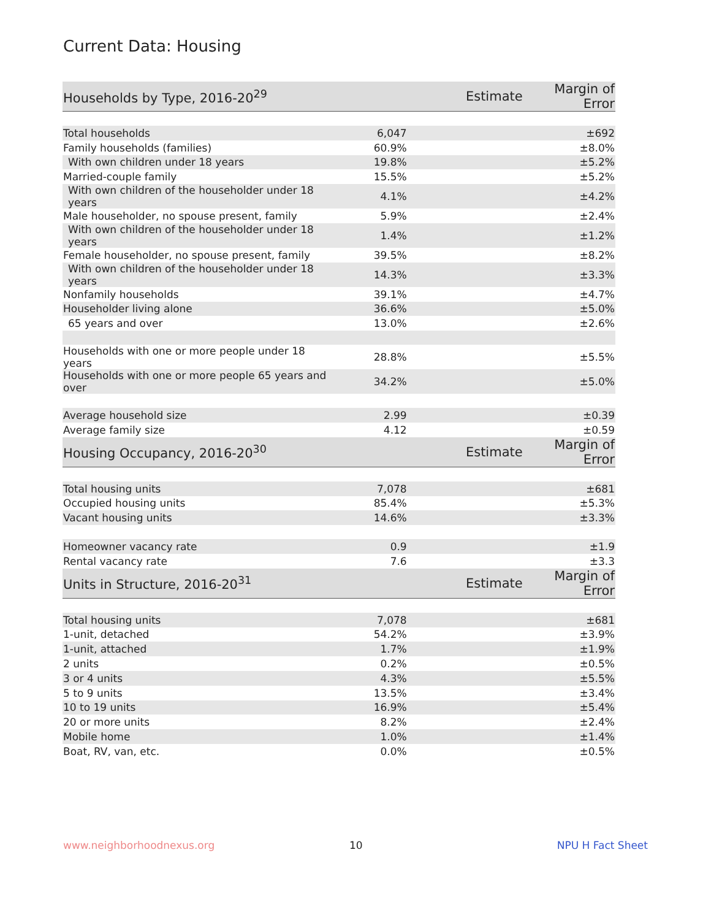Current Data: Housing
| Households by Type, 2016-20<sup>29</sup> | Estimate | Margin of Error |
| --- | --- | --- |
| Total households | 6,047 | ±692 |
| Family households (families) | 60.9% | ±8.0% |
| With own children under 18 years | 19.8% | ±5.2% |
| Married-couple family | 15.5% | ±5.2% |
| With own children of the householder under 18 years | 4.1% | ±4.2% |
| Male householder, no spouse present, family | 5.9% | ±2.4% |
| With own children of the householder under 18 years | 1.4% | ±1.2% |
| Female householder, no spouse present, family | 39.5% | ±8.2% |
| With own children of the householder under 18 years | 14.3% | ±3.3% |
| Nonfamily households | 39.1% | ±4.7% |
| Householder living alone | 36.6% | ±5.0% |
| 65 years and over | 13.0% | ±2.6% |
| Households with one or more people under 18 years | 28.8% | ±5.5% |
| Households with one or more people 65 years and over | 34.2% | ±5.0% |
| Average household size | 2.99 | ±0.39 |
| Average family size | 4.12 | ±0.59 |
| Housing Occupancy, 2016-20<sup>30</sup> | Estimate | Margin of Error |
| Total housing units | 7,078 | ±681 |
| Occupied housing units | 85.4% | ±5.3% |
| Vacant housing units | 14.6% | ±3.3% |
| Homeowner vacancy rate | 0.9 | ±1.9 |
| Rental vacancy rate | 7.6 | ±3.3 |
| Units in Structure, 2016-20<sup>31</sup> | Estimate | Margin of Error |
| Total housing units | 7,078 | ±681 |
| 1-unit, detached | 54.2% | ±3.9% |
| 1-unit, attached | 1.7% | ±1.9% |
| 2 units | 0.2% | ±0.5% |
| 3 or 4 units | 4.3% | ±5.5% |
| 5 to 9 units | 13.5% | ±3.4% |
| 10 to 19 units | 16.9% | ±5.4% |
| 20 or more units | 8.2% | ±2.4% |
| Mobile home | 1.0% | ±1.4% |
| Boat, RV, van, etc. | 0.0% | ±0.5% |
www.neighborhoodnexus.org 10 NPU H Fact Sheet